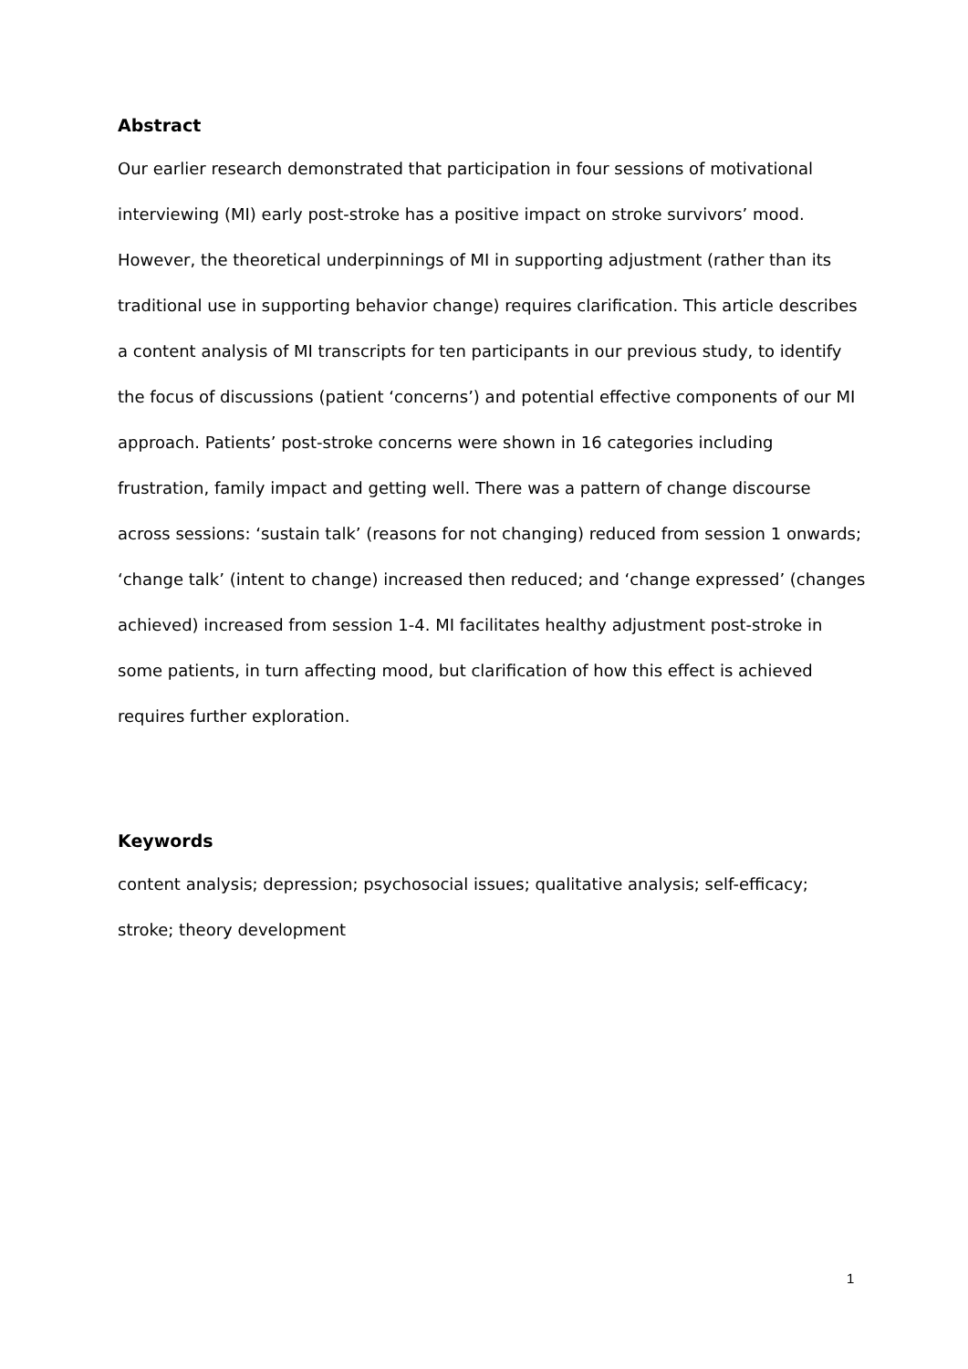Abstract
Our earlier research demonstrated that participation in four sessions of motivational interviewing (MI) early post-stroke has a positive impact on stroke survivors’ mood. However, the theoretical underpinnings of MI in supporting adjustment (rather than its traditional use in supporting behavior change) requires clarification. This article describes a content analysis of MI transcripts for ten participants in our previous study, to identify the focus of discussions (patient ‘concerns’) and potential effective components of our MI approach. Patients’ post-stroke concerns were shown in 16 categories including frustration, family impact and getting well. There was a pattern of change discourse across sessions: ‘sustain talk’ (reasons for not changing) reduced from session 1 onwards; ‘change talk’ (intent to change) increased then reduced; and ‘change expressed’ (changes achieved) increased from session 1-4. MI facilitates healthy adjustment post-stroke in some patients, in turn affecting mood, but clarification of how this effect is achieved requires further exploration.
Keywords
content analysis; depression; psychosocial issues; qualitative analysis; self-efficacy; stroke; theory development
1